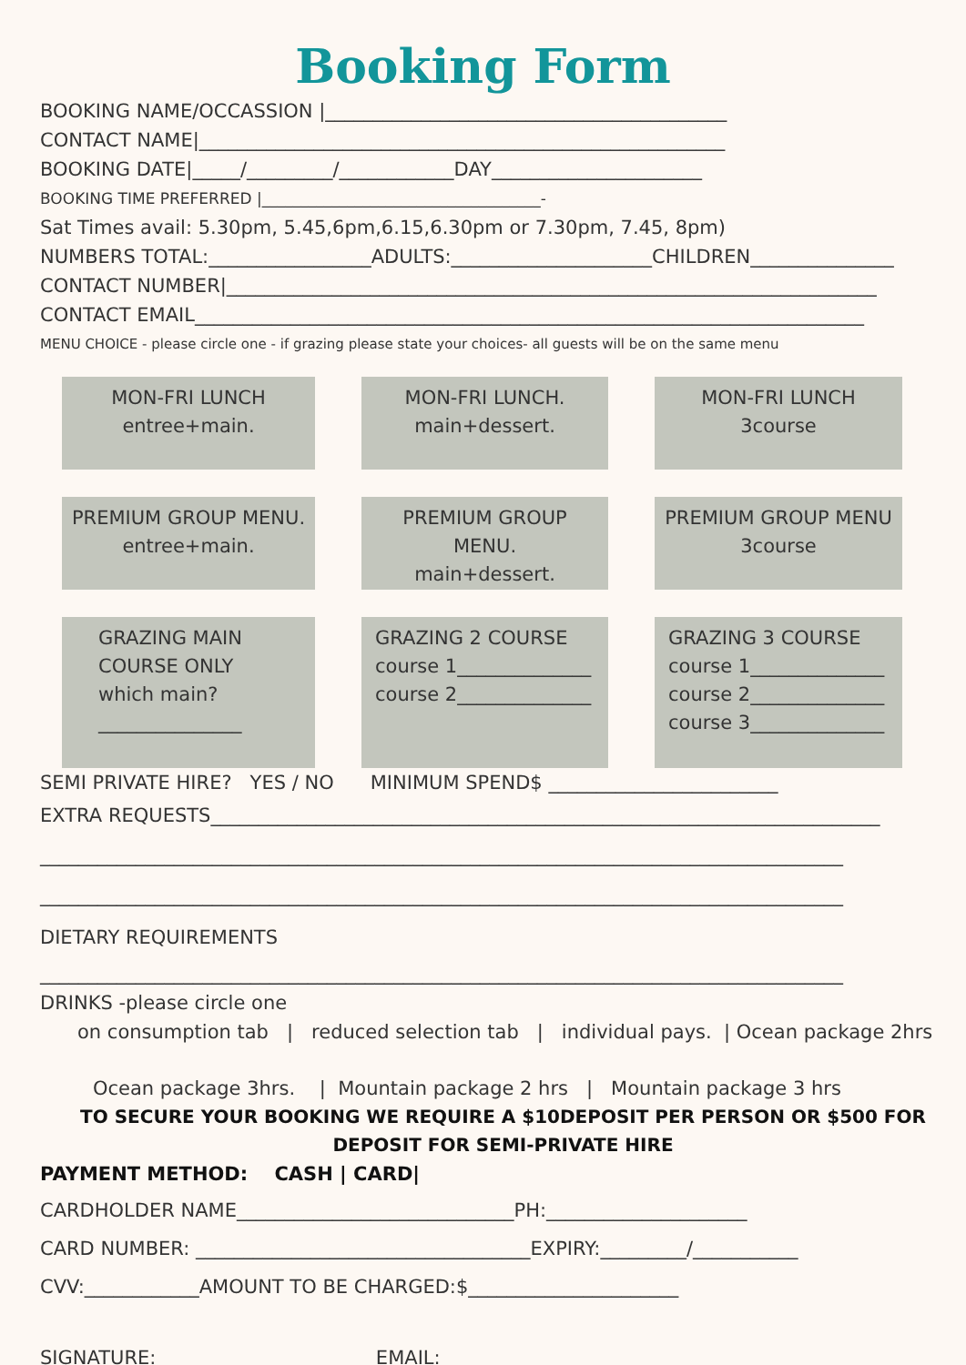Booking Form
BOOKING NAME/OCCASSION |__________________________________________
CONTACT NAME|_______________________________________________________
BOOKING DATE|_____/_________/____________DAY______________________
BOOKING TIME PREFERRED |____________________________________-
Sat Times avail: 5.30pm, 5.45,6pm,6.15,6.30pm or 7.30pm, 7.45, 8pm)
NUMBERS TOTAL:_________________ADULTS:_____________________CHILDREN_______________
CONTACT NUMBER|____________________________________________________________________
CONTACT EMAIL______________________________________________________________________
MENU CHOICE - please circle one - if grazing please state your choices- all guests will be on the same menu
MON-FRI LUNCH
entree+main.
MON-FRI LUNCH.
main+dessert.
MON-FRI LUNCH
3course
PREMIUM GROUP MENU.
entree+main.
PREMIUM GROUP MENU.
main+dessert.
PREMIUM GROUP MENU
3course
GRAZING MAIN
COURSE ONLY
which main?
_______________
GRAZING 2 COURSE
course 1______________
course 2______________
GRAZING 3 COURSE
course 1______________
course 2______________
course 3______________
SEMI PRIVATE HIRE? YES / NO MINIMUM SPEND$ ________________________
EXTRA REQUESTS______________________________________________________________________
____________________________________________________________________________________
____________________________________________________________________________________
DIETARY REQUIREMENTS
____________________________________________________________________________________
DRINKS -please circle one
on consumption tab | reduced selection tab | individual pays. | Ocean package 2hrs
Ocean package 3hrs. | Mountain package 2 hrs | Mountain package 3 hrs
TO SECURE YOUR BOOKING WE REQUIRE A $10DEPOSIT PER PERSON OR $500 FOR DEPOSIT FOR SEMI-PRIVATE HIRE
PAYMENT METHOD: CASH | CARD|
CARDHOLDER NAME_____________________________PH:_____________________
CARD NUMBER: ___________________________________EXPIRY:_________/___________
CVV:____________AMOUNT TO BE CHARGED:$______________________
SIGNATURE:_______________________EMAIL:_____________________________